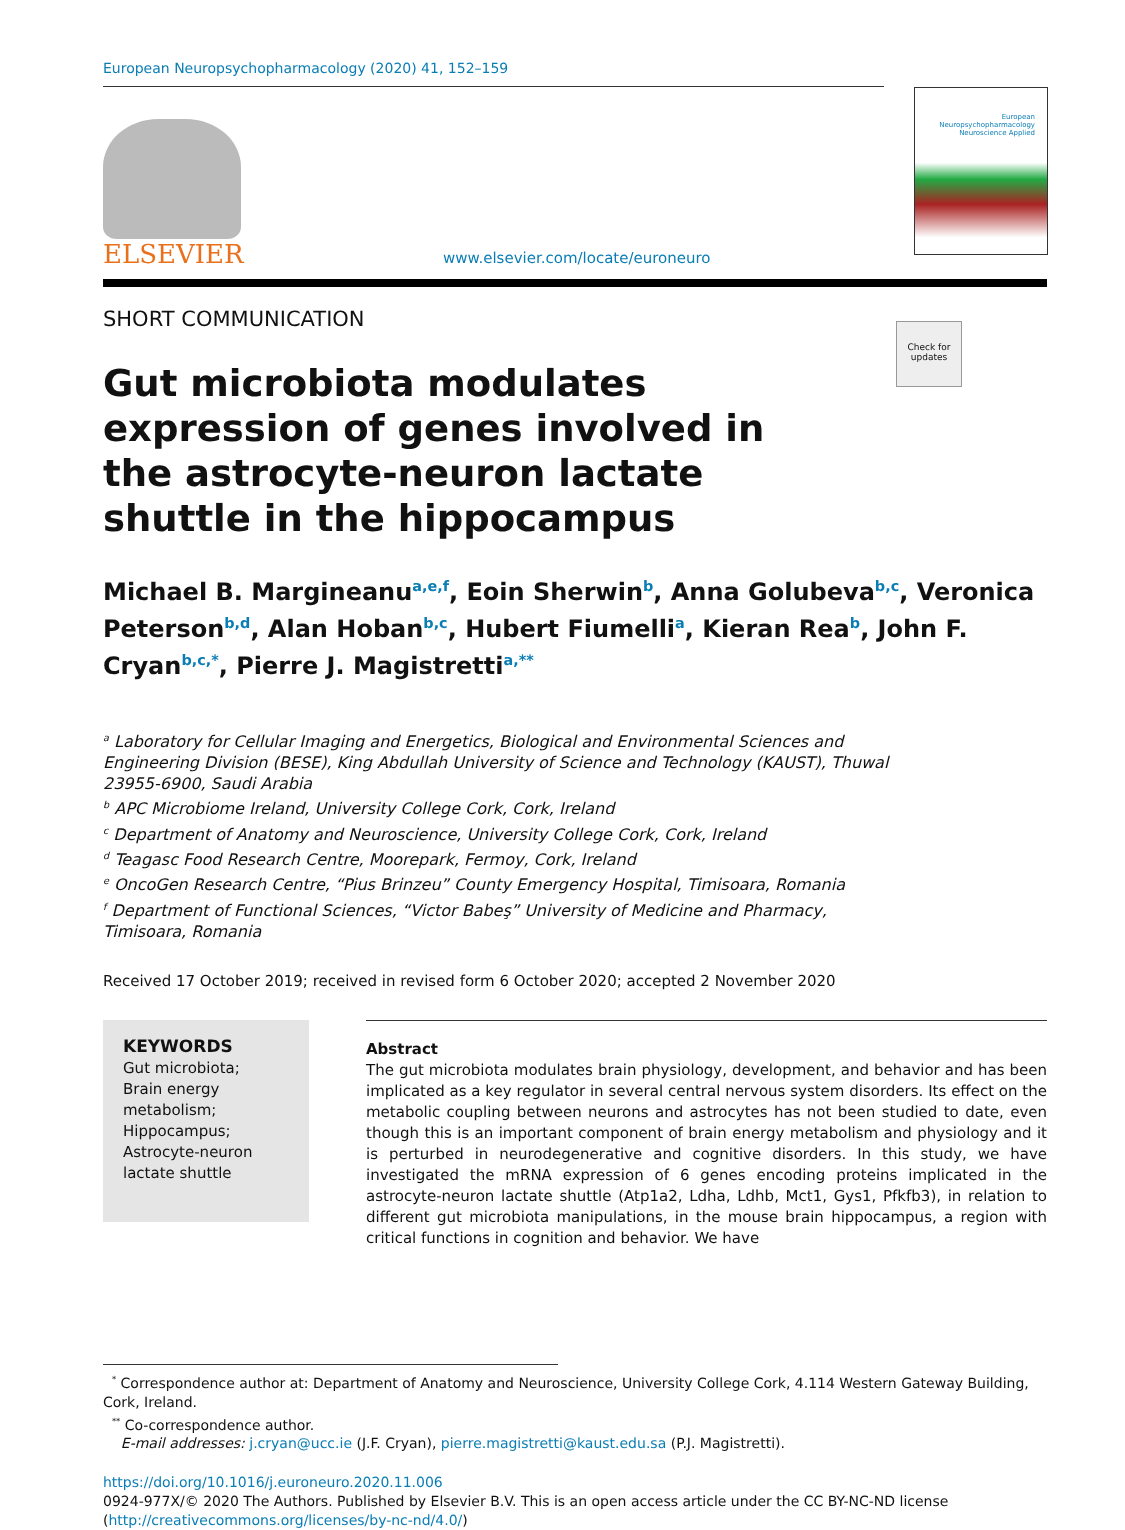European Neuropsychopharmacology (2020) 41, 152–159
ELSEVIER
www.elsevier.com/locate/euroneuro
European
Neuropsychopharmacology
Neuroscience Applied
SHORT COMMUNICATION
Check for updates
Gut microbiota modulates expression of genes involved in the astrocyte-neuron lactate shuttle in the hippocampus
Michael B. Margineanu<sup>a,e,f</sup>, Eoin Sherwin<sup>b</sup>, Anna Golubeva<sup>b,c</sup>, Veronica Peterson<sup>b,d</sup>, Alan Hoban<sup>b,c</sup>, Hubert Fiumelli<sup>a</sup>, Kieran Rea<sup>b</sup>, John F. Cryan<sup>b,c,*</sup>, Pierre J. Magistretti<sup>a,**</sup>
<sup>a</sup> Laboratory for Cellular Imaging and Energetics, Biological and Environmental Sciences and Engineering Division (BESE), King Abdullah University of Science and Technology (KAUST), Thuwal 23955-6900, Saudi Arabia
<sup>b</sup> APC Microbiome Ireland, University College Cork, Cork, Ireland
<sup>c</sup> Department of Anatomy and Neuroscience, University College Cork, Cork, Ireland
<sup>d</sup> Teagasc Food Research Centre, Moorepark, Fermoy, Cork, Ireland
<sup>e</sup> OncoGen Research Centre, “Pius Brinzeu” County Emergency Hospital, Timisoara, Romania
<sup>f</sup> Department of Functional Sciences, “Victor Babeş” University of Medicine and Pharmacy, Timisoara, Romania
Received 17 October 2019; received in revised form 6 October 2020; accepted 2 November 2020
KEYWORDS
Gut microbiota;
Brain energy metabolism;
Hippocampus;
Astrocyte-neuron lactate shuttle
Abstract
The gut microbiota modulates brain physiology, development, and behavior and has been implicated as a key regulator in several central nervous system disorders. Its effect on the metabolic coupling between neurons and astrocytes has not been studied to date, even though this is an important component of brain energy metabolism and physiology and it is perturbed in neurodegenerative and cognitive disorders. In this study, we have investigated the mRNA expression of 6 genes encoding proteins implicated in the astrocyte-neuron lactate shuttle (Atp1a2, Ldha, Ldhb, Mct1, Gys1, Pfkfb3), in relation to different gut microbiota manipulations, in the mouse brain hippocampus, a region with critical functions in cognition and behavior. We have
<sup>*</sup> Correspondence author at: Department of Anatomy and Neuroscience, University College Cork, 4.114 Western Gateway Building, Cork, Ireland.
<sup>**</sup> Co-correspondence author.
E-mail addresses: j.cryan@ucc.ie (J.F. Cryan), pierre.magistretti@kaust.edu.sa (P.J. Magistretti).
https://doi.org/10.1016/j.euroneuro.2020.11.006
0924-977X/© 2020 The Authors. Published by Elsevier B.V. This is an open access article under the CC BY-NC-ND license (http://creativecommons.org/licenses/by-nc-nd/4.0/)